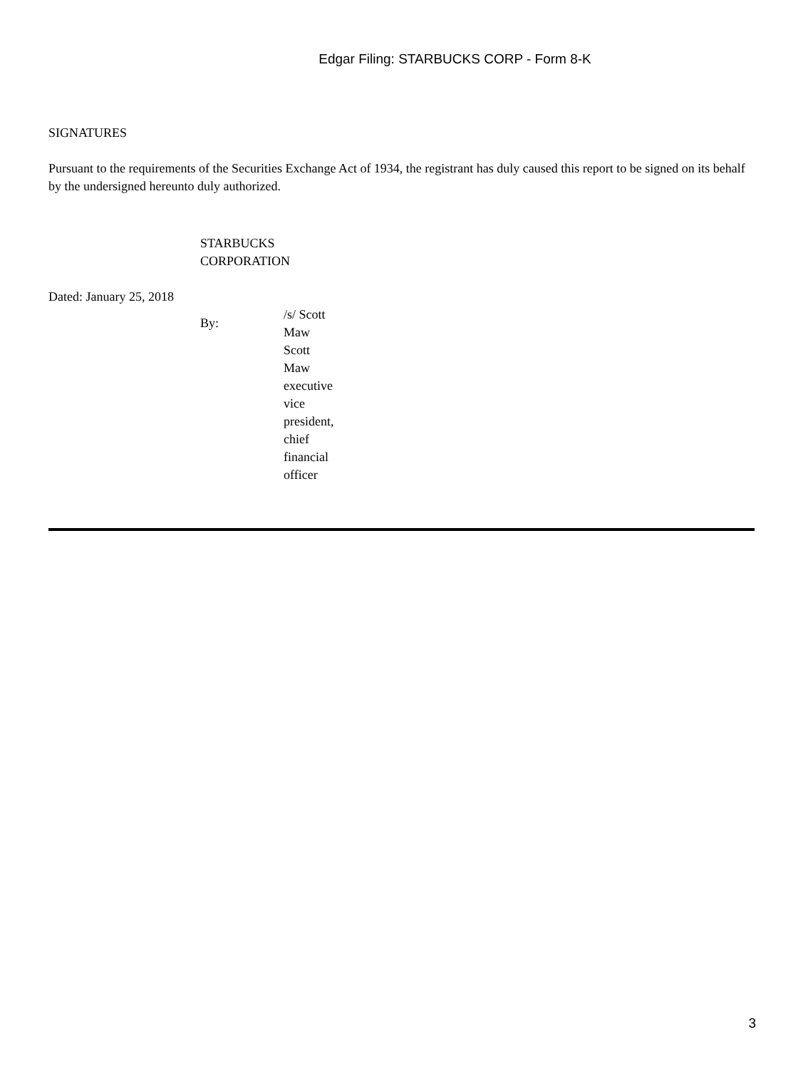Edgar Filing: STARBUCKS CORP - Form 8-K
SIGNATURES
Pursuant to the requirements of the Securities Exchange Act of 1934, the registrant has duly caused this report to be signed on its behalf by the undersigned hereunto duly authorized.
STARBUCKS
CORPORATION
Dated: January 25, 2018
By:
/s/ Scott
Maw
Scott
Maw
executive
vice
president,
chief
financial
officer
3